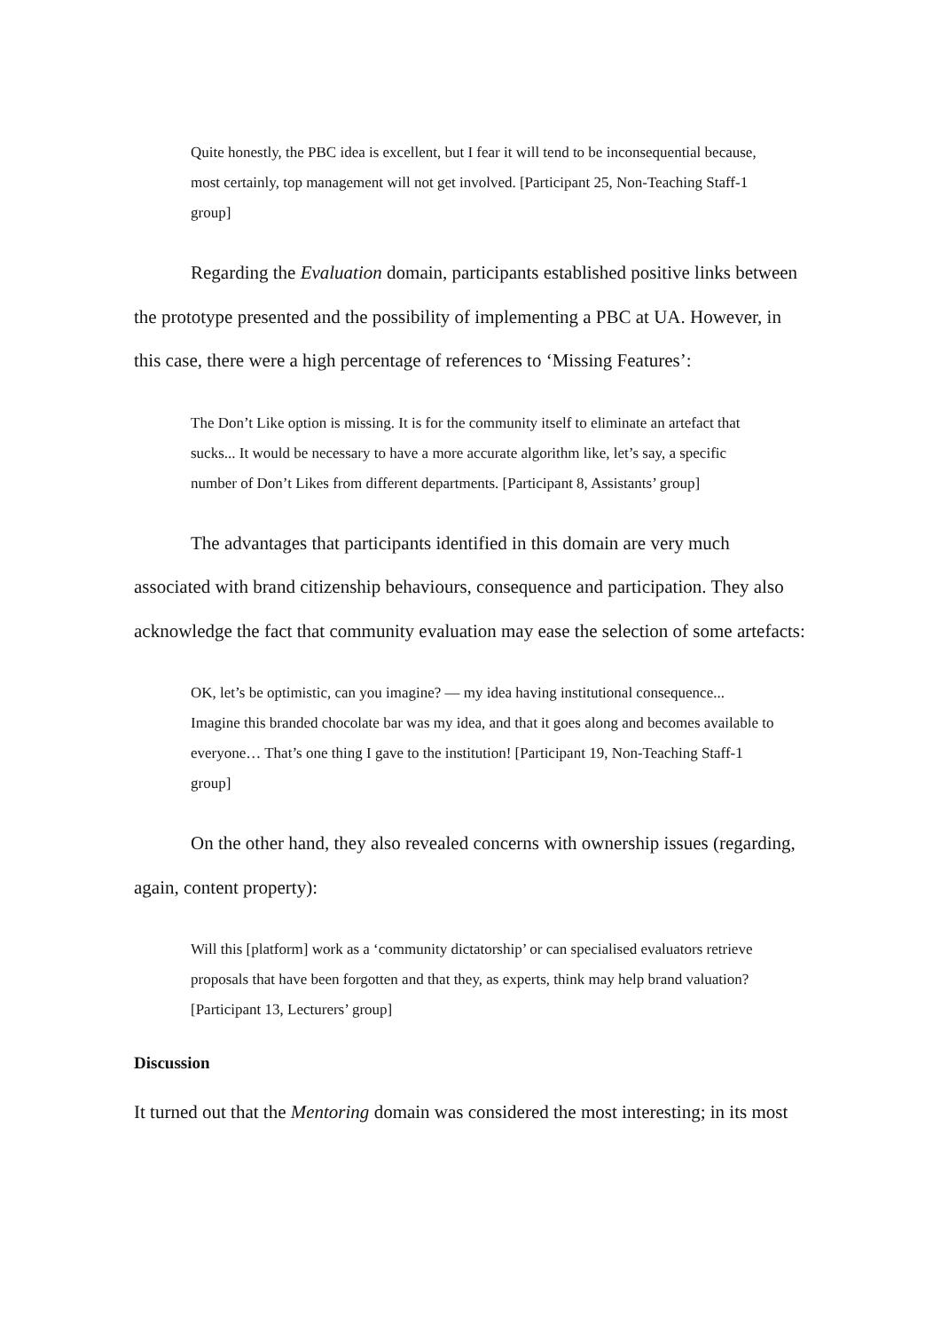Quite honestly, the PBC idea is excellent, but I fear it will tend to be inconsequential because, most certainly, top management will not get involved. [Participant 25, Non-Teaching Staff-1 group]
Regarding the Evaluation domain, participants established positive links between the prototype presented and the possibility of implementing a PBC at UA. However, in this case, there were a high percentage of references to ‘Missing Features’:
The Don’t Like option is missing. It is for the community itself to eliminate an artefact that sucks... It would be necessary to have a more accurate algorithm like, let’s say, a specific number of Don’t Likes from different departments. [Participant 8, Assistants’ group]
The advantages that participants identified in this domain are very much associated with brand citizenship behaviours, consequence and participation. They also acknowledge the fact that community evaluation may ease the selection of some artefacts:
OK, let’s be optimistic, can you imagine? — my idea having institutional consequence... Imagine this branded chocolate bar was my idea, and that it goes along and becomes available to everyone… That’s one thing I gave to the institution! [Participant 19, Non-Teaching Staff-1 group]
On the other hand, they also revealed concerns with ownership issues (regarding, again, content property):
Will this [platform] work as a ‘community dictatorship’ or can specialised evaluators retrieve proposals that have been forgotten and that they, as experts, think may help brand valuation? [Participant 13, Lecturers’ group]
Discussion
It turned out that the Mentoring domain was considered the most interesting; in its most